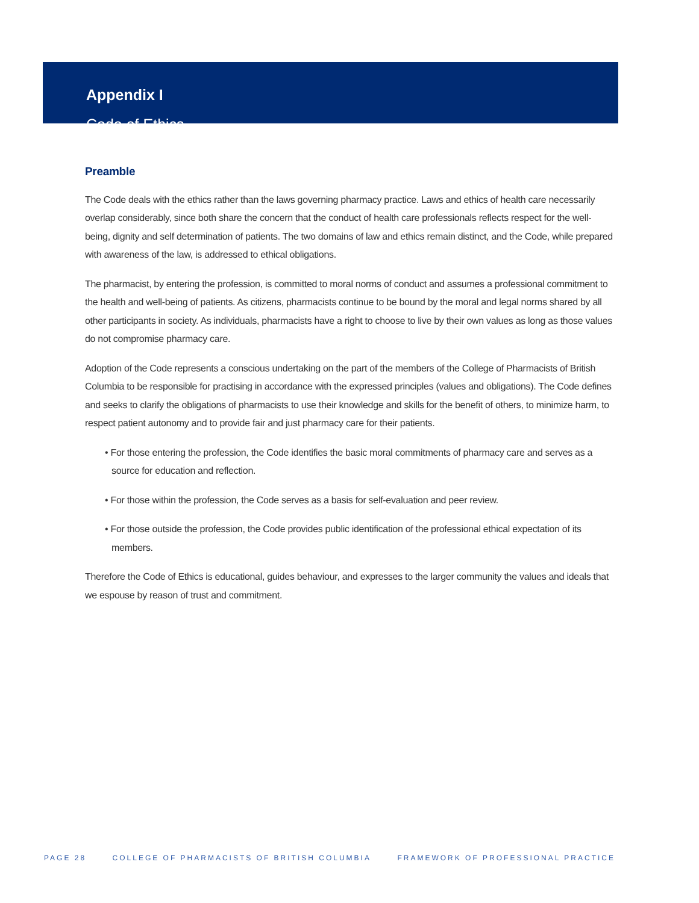Appendix I
Code of Ethics
Preamble
The Code deals with the ethics rather than the laws governing pharmacy practice. Laws and ethics of health care necessarily overlap considerably, since both share the concern that the conduct of health care professionals reflects respect for the well-being, dignity and self determination of patients. The two domains of law and ethics remain distinct, and the Code, while prepared with awareness of the law, is addressed to ethical obligations.
The pharmacist, by entering the profession, is committed to moral norms of conduct and assumes a professional commitment to the health and well-being of patients. As citizens, pharmacists continue to be bound by the moral and legal norms shared by all other participants in society. As individuals, pharmacists have a right to choose to live by their own values as long as those values do not compromise pharmacy care.
Adoption of the Code represents a conscious undertaking on the part of the members of the College of Pharmacists of British Columbia to be responsible for practising in accordance with the expressed principles (values and obligations). The Code defines and seeks to clarify the obligations of pharmacists to use their knowledge and skills for the benefit of others, to minimize harm, to respect patient autonomy and to provide fair and just pharmacy care for their patients.
• For those entering the profession, the Code identifies the basic moral commitments of pharmacy care and serves as a source for education and reflection.
• For those within the profession, the Code serves as a basis for self-evaluation and peer review.
• For those outside the profession, the Code provides public identification of the professional ethical expectation of its members.
Therefore the Code of Ethics is educational, guides behaviour, and expresses to the larger community the values and ideals that we espouse by reason of trust and commitment.
PAGE 28 COLLEGE OF PHARMACISTS OF BRITISH COLUMBIA FRAMEWORK OF PROFESSIONAL PRACTICE